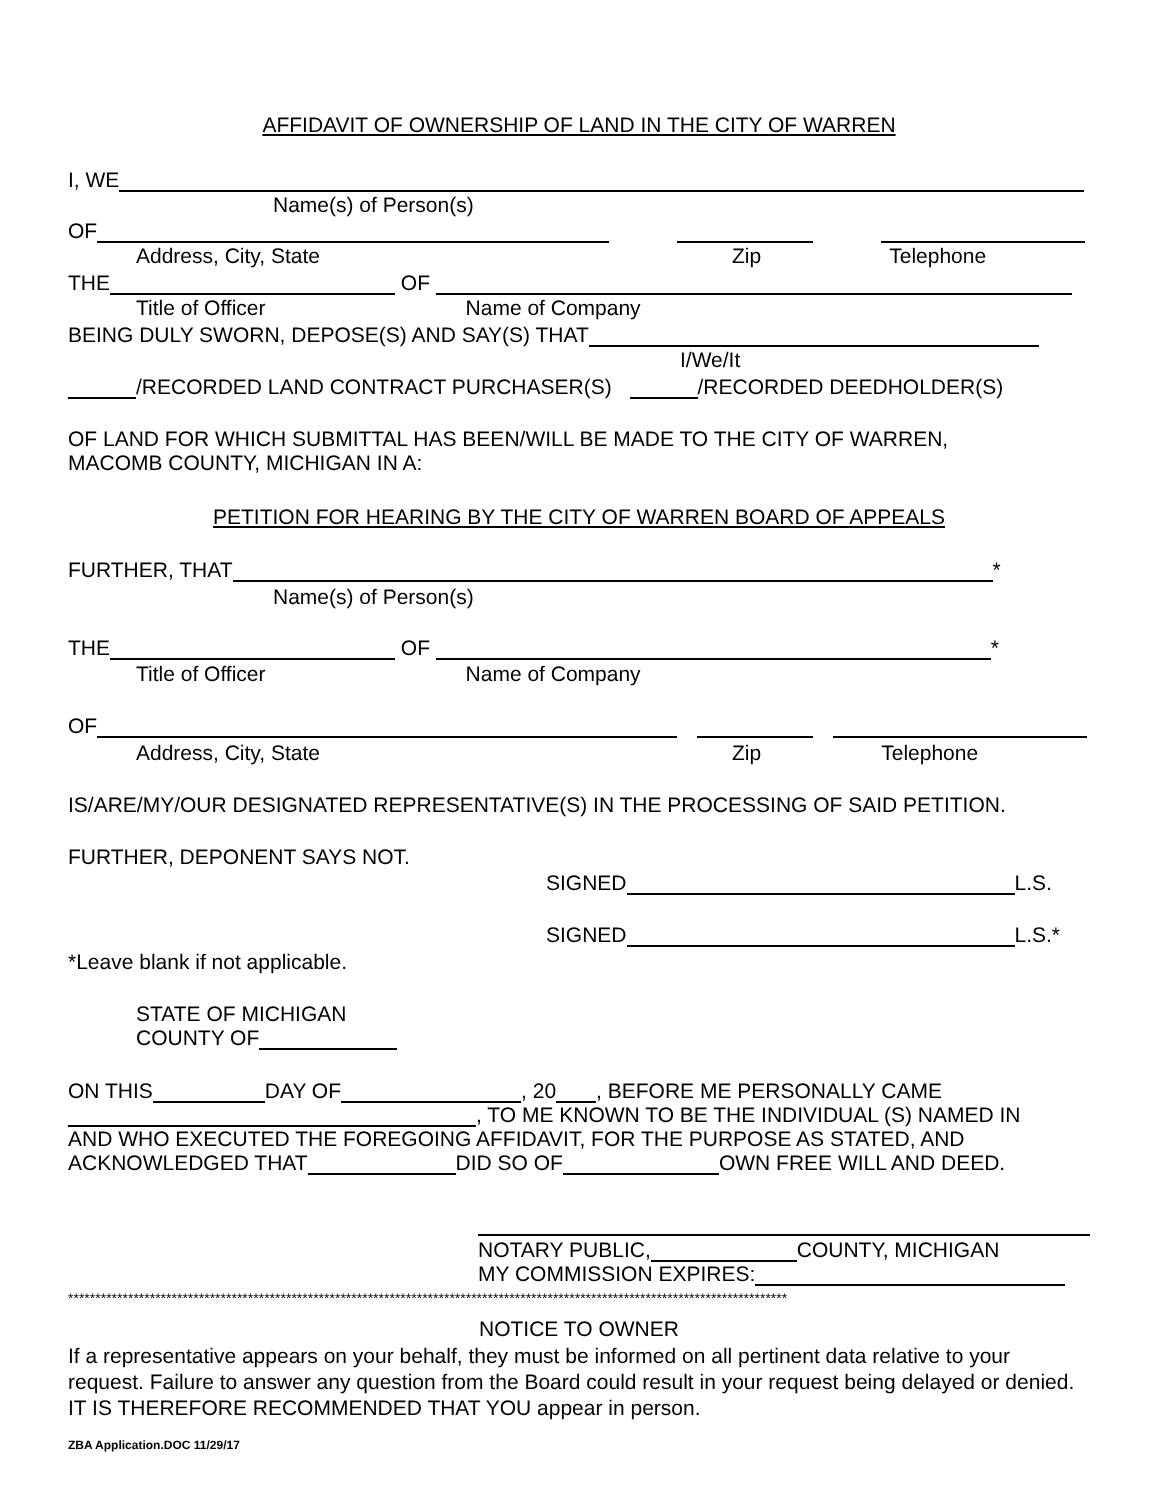AFFIDAVIT OF OWNERSHIP OF LAND IN THE CITY OF WARREN
I, WE
Name(s) of Person(s)
OF
Address, City, State Zip Telephone
THE OF
Title of Officer Name of Company
BEING DULY SWORN, DEPOSE(S) AND SAY(S) THAT
I/We/It
/RECORDED LAND CONTRACT PURCHASER(S) /RECORDED DEEDHOLDER(S)
OF LAND FOR WHICH SUBMITTAL HAS BEEN/WILL BE MADE TO THE CITY OF WARREN,
MACOMB COUNTY, MICHIGAN IN A:
PETITION FOR HEARING BY THE CITY OF WARREN BOARD OF APPEALS
FURTHER, THAT *
Name(s) of Person(s)
THE OF *
Title of Officer Name of Company
OF
Address, City, State Zip Telephone
IS/ARE/MY/OUR DESIGNATED REPRESENTATIVE(S) IN THE PROCESSING OF SAID PETITION.
FURTHER, DEPONENT SAYS NOT.
SIGNED L.S.
SIGNED L.S.*
*Leave blank if not applicable.
STATE OF MICHIGAN
COUNTY OF
ON THIS DAY OF , 20 , BEFORE ME PERSONALLY CAME
, TO ME KNOWN TO BE THE INDIVIDUAL (S) NAMED IN
AND WHO EXECUTED THE FOREGOING AFFIDAVIT, FOR THE PURPOSE AS STATED, AND
ACKNOWLEDGED THAT DID SO OF OWN FREE WILL AND DEED.
NOTARY PUBLIC, COUNTY, MICHIGAN
MY COMMISSION EXPIRES:
************************************************************************************************************************************
NOTICE TO OWNER
If a representative appears on your behalf, they must be informed on all pertinent data relative to your request. Failure to answer any question from the Board could result in your request being delayed or denied. IT IS THEREFORE RECOMMENDED THAT YOU appear in person.
ZBA Application.DOC 11/29/17